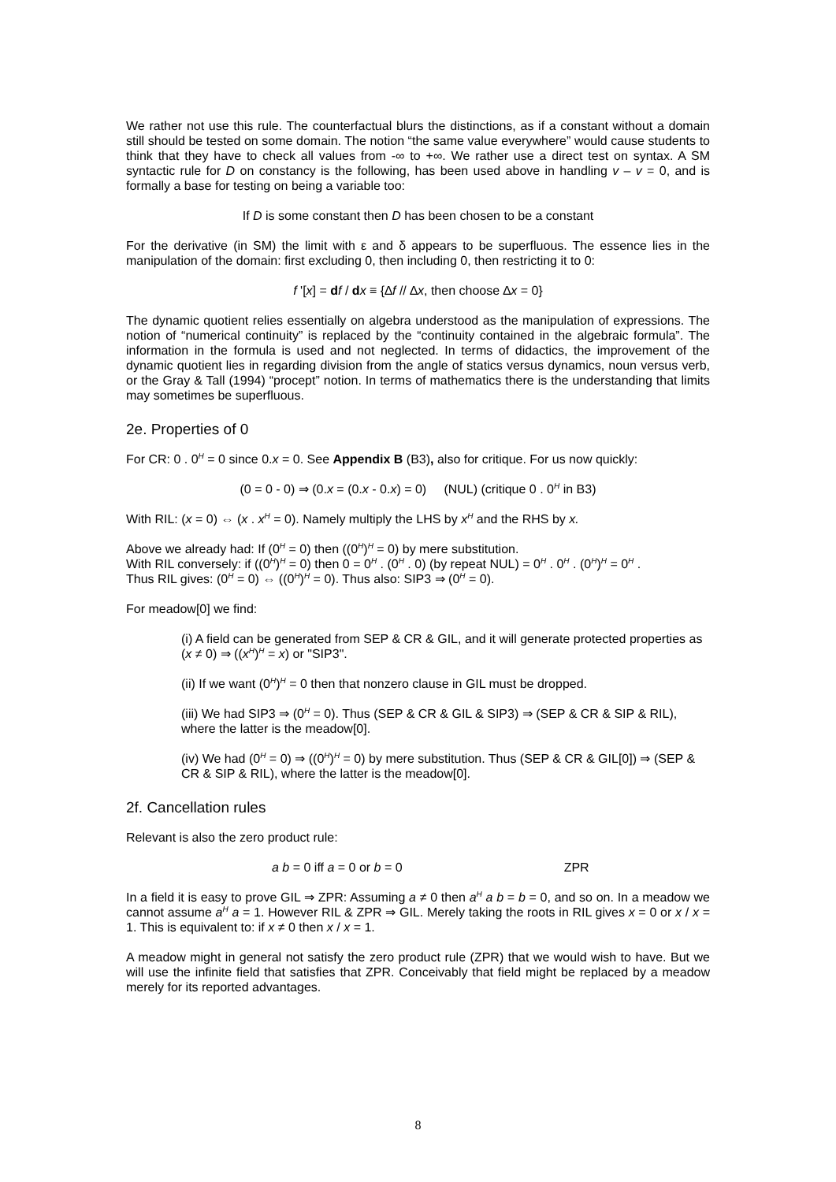We rather not use this rule. The counterfactual blurs the distinctions, as if a constant without a domain still should be tested on some domain. The notion “the same value everywhere” would cause students to think that they have to check all values from -∞ to +∞. We rather use a direct test on syntax. A SM syntactic rule for D on constancy is the following, has been used above in handling v – v = 0, and is formally a base for testing on being a variable too:
If D is some constant then D has been chosen to be a constant
For the derivative (in SM) the limit with ε and δ appears to be superfluous. The essence lies in the manipulation of the domain: first excluding 0, then including 0, then restricting it to 0:
f '[x] = df / dx ≡ {∆f // ∆x, then choose ∆x = 0}
The dynamic quotient relies essentially on algebra understood as the manipulation of expressions. The notion of “numerical continuity” is replaced by the “continuity contained in the algebraic formula”. The information in the formula is used and not neglected. In terms of didactics, the improvement of the dynamic quotient lies in regarding division from the angle of statics versus dynamics, noun versus verb, or the Gray & Tall (1994) “procept” notion. In terms of mathematics there is the understanding that limits may sometimes be superfluous.
2e. Properties of 0
For CR: 0 . 0<sup>H</sup> = 0 since 0.x = 0. See Appendix B (B3), also for critique. For us now quickly:
(0 = 0 - 0) ⇒ (0.x = (0.x - 0.x) = 0) (NUL) (critique 0 . 0<sup>H</sup> in B3)
With RIL: (x = 0) ⇔ (x . x<sup>H</sup> = 0). Namely multiply the LHS by x<sup>H</sup> and the RHS by x.
Above we already had: If (0<sup>H</sup> = 0) then ((0<sup>H</sup>)<sup>H</sup> = 0) by mere substitution.
With RIL conversely: if ((0<sup>H</sup>)<sup>H</sup> = 0) then 0 = 0<sup>H</sup> . (0<sup>H</sup> . 0) (by repeat NUL) = 0<sup>H</sup> . 0<sup>H</sup> . (0<sup>H</sup>)<sup>H</sup> = 0<sup>H</sup> .
Thus RIL gives: (0<sup>H</sup> = 0) ⇔ ((0<sup>H</sup>)<sup>H</sup> = 0). Thus also: SIP3 ⇒ (0<sup>H</sup> = 0).
For meadow[0] we find:
(i) A field can be generated from SEP & CR & GIL, and it will generate protected properties as (x ≠ 0) ⇒ ((x<sup>H</sup>)<sup>H</sup> = x) or "SIP3".
(ii) If we want (0<sup>H</sup>)<sup>H</sup> = 0 then that nonzero clause in GIL must be dropped.
(iii) We had SIP3 ⇒ (0<sup>H</sup> = 0). Thus (SEP & CR & GIL & SIP3) ⇒ (SEP & CR & SIP & RIL), where the latter is the meadow[0].
(iv) We had (0<sup>H</sup> = 0) ⇒ ((0<sup>H</sup>)<sup>H</sup> = 0) by mere substitution. Thus (SEP & CR & GIL[0]) ⇒ (SEP & CR & SIP & RIL), where the latter is the meadow[0].
2f. Cancellation rules
Relevant is also the zero product rule:
a b = 0 iff a = 0 or b = 0 ZPR
In a field it is easy to prove GIL ⇒ ZPR: Assuming a ≠ 0 then a<sup>H</sup> a b = b = 0, and so on. In a meadow we cannot assume a<sup>H</sup> a = 1. However RIL & ZPR ⇒ GIL. Merely taking the roots in RIL gives x = 0 or x / x = 1. This is equivalent to: if x ≠ 0 then x / x = 1.
A meadow might in general not satisfy the zero product rule (ZPR) that we would wish to have. But we will use the infinite field that satisfies that ZPR. Conceivably that field might be replaced by a meadow merely for its reported advantages.
8